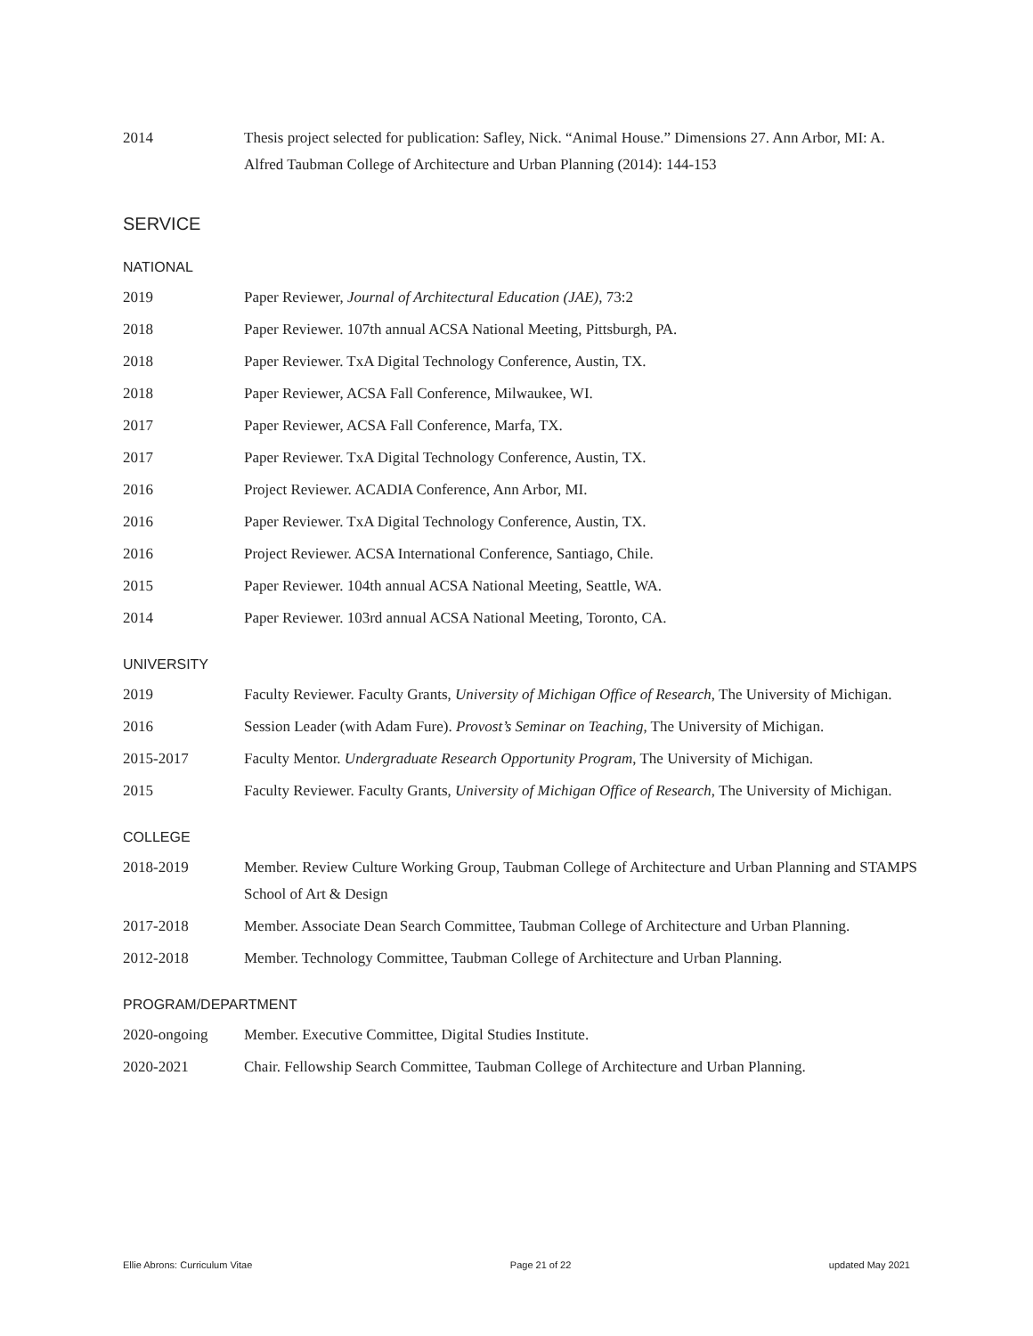2014 Thesis project selected for publication: Safley, Nick. “Animal House.” Dimensions 27. Ann Arbor, MI: A. Alfred Taubman College of Architecture and Urban Planning (2014): 144-153
SERVICE
NATIONAL
2019 Paper Reviewer, Journal of Architectural Education (JAE), 73:2
2018 Paper Reviewer. 107th annual ACSA National Meeting, Pittsburgh, PA.
2018 Paper Reviewer. TxA Digital Technology Conference, Austin, TX.
2018 Paper Reviewer, ACSA Fall Conference, Milwaukee, WI.
2017 Paper Reviewer, ACSA Fall Conference, Marfa, TX.
2017 Paper Reviewer. TxA Digital Technology Conference, Austin, TX.
2016 Project Reviewer. ACADIA Conference, Ann Arbor, MI.
2016 Paper Reviewer. TxA Digital Technology Conference, Austin, TX.
2016 Project Reviewer. ACSA International Conference, Santiago, Chile.
2015 Paper Reviewer. 104th annual ACSA National Meeting, Seattle, WA.
2014 Paper Reviewer. 103rd annual ACSA National Meeting, Toronto, CA.
UNIVERSITY
2019 Faculty Reviewer. Faculty Grants, University of Michigan Office of Research, The University of Michigan.
2016 Session Leader (with Adam Fure). Provost’s Seminar on Teaching, The University of Michigan.
2015-2017 Faculty Mentor. Undergraduate Research Opportunity Program, The University of Michigan.
2015 Faculty Reviewer. Faculty Grants, University of Michigan Office of Research, The University of Michigan.
COLLEGE
2018-2019 Member. Review Culture Working Group, Taubman College of Architecture and Urban Planning and STAMPS School of Art & Design
2017-2018 Member. Associate Dean Search Committee, Taubman College of Architecture and Urban Planning.
2012-2018 Member. Technology Committee, Taubman College of Architecture and Urban Planning.
PROGRAM/DEPARTMENT
2020-ongoing Member. Executive Committee, Digital Studies Institute.
2020-2021 Chair. Fellowship Search Committee, Taubman College of Architecture and Urban Planning.
Ellie Abrons: Curriculum Vitae Page 21 of 22 updated May 2021